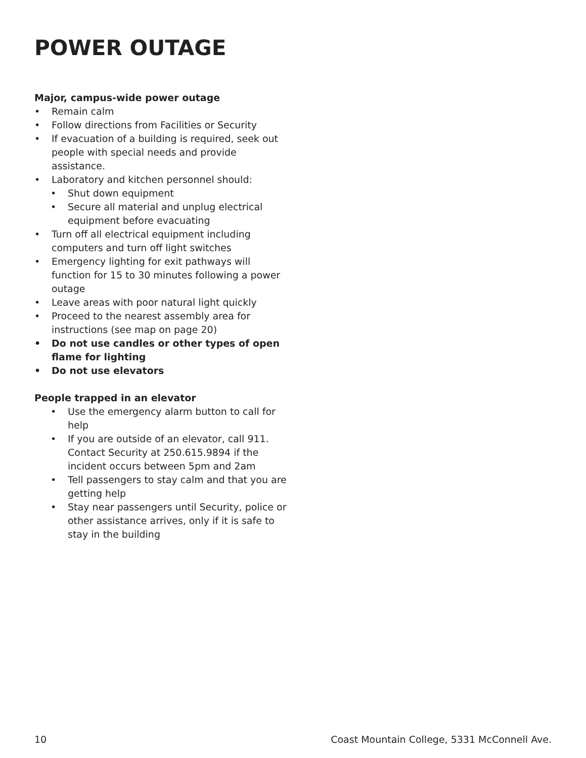POWER OUTAGE
Major, campus-wide power outage
• Remain calm
• Follow directions from Facilities or Security
• If evacuation of a building is required, seek out people with special needs and provide assistance.
• Laboratory and kitchen personnel should:
• Shut down equipment
• Secure all material and unplug electrical equipment before evacuating
• Turn off all electrical equipment including computers and turn off light switches
• Emergency lighting for exit pathways will function for 15 to 30 minutes following a power outage
• Leave areas with poor natural light quickly
• Proceed to the nearest assembly area for instructions (see map on page 20)
• Do not use candles or other types of open flame for lighting
• Do not use elevators
People trapped in an elevator
• Use the emergency alarm button to call for help
• If you are outside of an elevator, call 911. Contact Security at 250.615.9894 if the incident occurs between 5pm and 2am
• Tell passengers to stay calm and that you are getting help
• Stay near passengers until Security, police or other assistance arrives, only if it is safe to stay in the building
10 Coast Mountain College, 5331 McConnell Ave.